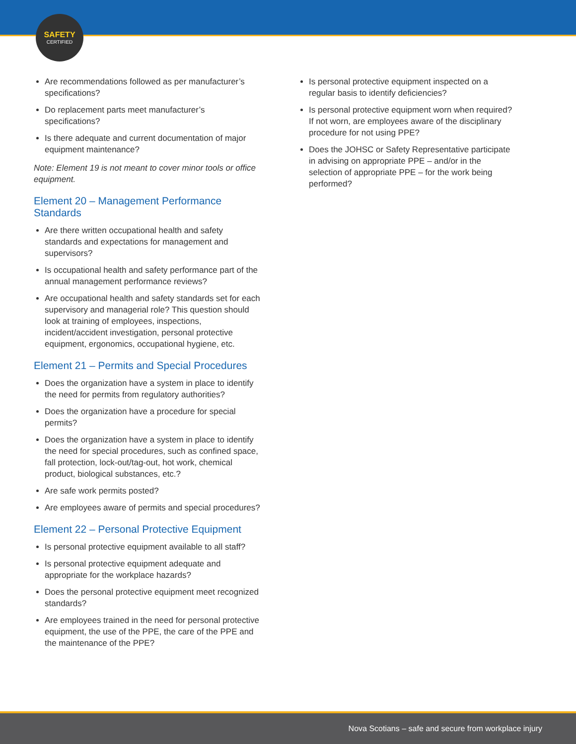SAFETY
CERTIFIED
Are recommendations followed as per manufacturer’s specifications?
Do replacement parts meet manufacturer’s specifications?
Is there adequate and current documentation of major equipment maintenance?
Note: Element 19 is not meant to cover minor tools or office equipment.
Element 20 – Management Performance Standards
Are there written occupational health and safety standards and expectations for management and supervisors?
Is occupational health and safety performance part of the annual management performance reviews?
Are occupational health and safety standards set for each supervisory and managerial role? This question should look at training of employees, inspections, incident/accident investigation, personal protective equipment, ergonomics, occupational hygiene, etc.
Element 21 – Permits and Special Procedures
Does the organization have a system in place to identify the need for permits from regulatory authorities?
Does the organization have a procedure for special permits?
Does the organization have a system in place to identify the need for special procedures, such as confined space, fall protection, lock-out/tag-out, hot work, chemical product, biological substances, etc.?
Are safe work permits posted?
Are employees aware of permits and special procedures?
Element 22 – Personal Protective Equipment
Is personal protective equipment available to all staff?
Is personal protective equipment adequate and appropriate for the workplace hazards?
Does the personal protective equipment meet recognized standards?
Are employees trained in the need for personal protective equipment, the use of the PPE, the care of the PPE and the maintenance of the PPE?
Is personal protective equipment inspected on a regular basis to identify deficiencies?
Is personal protective equipment worn when required? If not worn, are employees aware of the disciplinary procedure for not using PPE?
Does the JOHSC or Safety Representative participate in advising on appropriate PPE – and/or in the selection of appropriate PPE – for the work being performed?
Nova Scotians – safe and secure from workplace injury